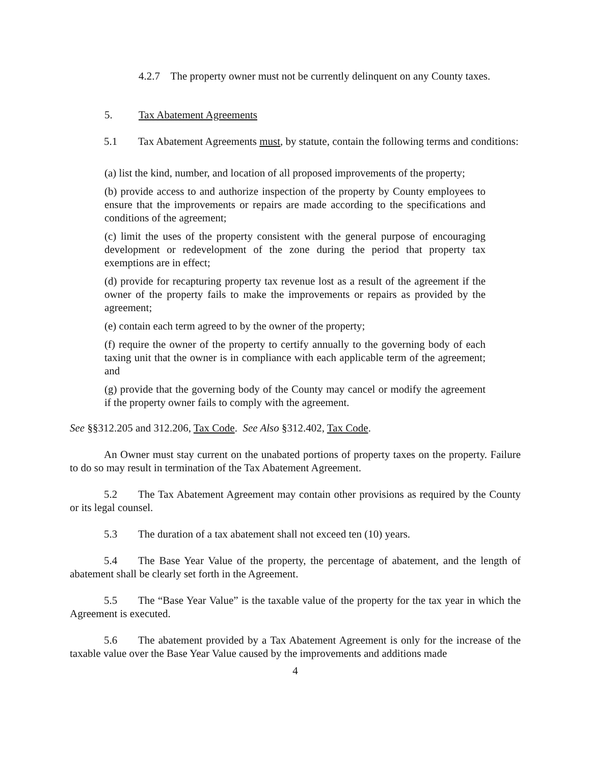4.2.7 The property owner must not be currently delinquent on any County taxes.
5. Tax Abatement Agreements
5.1 Tax Abatement Agreements must, by statute, contain the following terms and conditions:
(a) list the kind, number, and location of all proposed improvements of the property;
(b) provide access to and authorize inspection of the property by County employees to ensure that the improvements or repairs are made according to the specifications and conditions of the agreement;
(c) limit the uses of the property consistent with the general purpose of encouraging development or redevelopment of the zone during the period that property tax exemptions are in effect;
(d) provide for recapturing property tax revenue lost as a result of the agreement if the owner of the property fails to make the improvements or repairs as provided by the agreement;
(e) contain each term agreed to by the owner of the property;
(f) require the owner of the property to certify annually to the governing body of each taxing unit that the owner is in compliance with each applicable term of the agreement; and
(g) provide that the governing body of the County may cancel or modify the agreement if the property owner fails to comply with the agreement.
See §§312.205 and 312.206, Tax Code. See Also §312.402, Tax Code.
An Owner must stay current on the unabated portions of property taxes on the property. Failure to do so may result in termination of the Tax Abatement Agreement.
5.2 The Tax Abatement Agreement may contain other provisions as required by the County or its legal counsel.
5.3 The duration of a tax abatement shall not exceed ten (10) years.
5.4 The Base Year Value of the property, the percentage of abatement, and the length of abatement shall be clearly set forth in the Agreement.
5.5 The “Base Year Value” is the taxable value of the property for the tax year in which the Agreement is executed.
5.6 The abatement provided by a Tax Abatement Agreement is only for the increase of the taxable value over the Base Year Value caused by the improvements and additions made
4